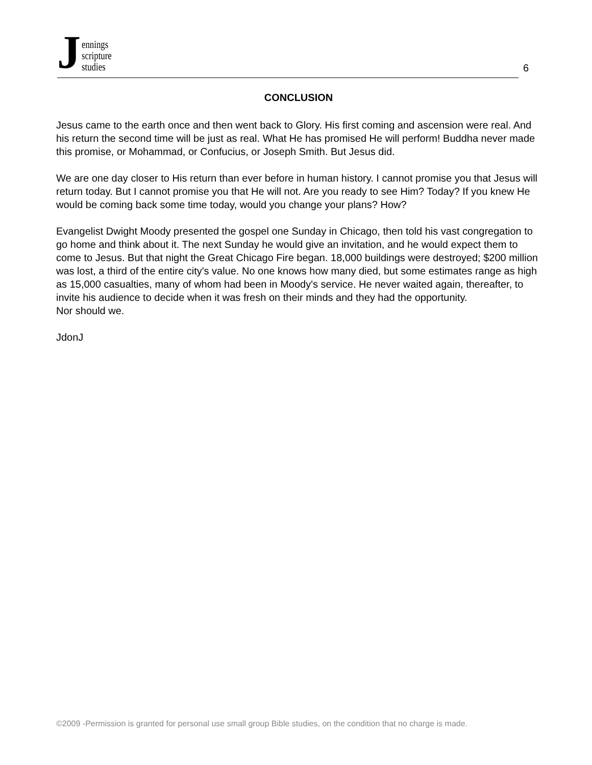Jennings
scripture
studies
6
CONCLUSION
Jesus came to the earth once and then went back to Glory. His first coming and ascension were real. And his return the second time will be just as real. What He has promised He will perform! Buddha never made this promise, or Mohammad, or Confucius, or Joseph Smith. But Jesus did.
We are one day closer to His return than ever before in human history. I cannot promise you that Jesus will return today. But I cannot promise you that He will not. Are you ready to see Him? Today? If you knew He would be coming back some time today, would you change your plans? How?
Evangelist Dwight Moody presented the gospel one Sunday in Chicago, then told his vast congregation to go home and think about it. The next Sunday he would give an invitation, and he would expect them to come to Jesus. But that night the Great Chicago Fire began. 18,000 buildings were destroyed; $200 million was lost, a third of the entire city's value. No one knows how many died, but some estimates range as high as 15,000 casualties, many of whom had been in Moody's service. He never waited again, thereafter, to invite his audience to decide when it was fresh on their minds and they had the opportunity.
Nor should we.
JdonJ
©2009 -Permission is granted for personal use small group Bible studies, on the condition that no charge is made.